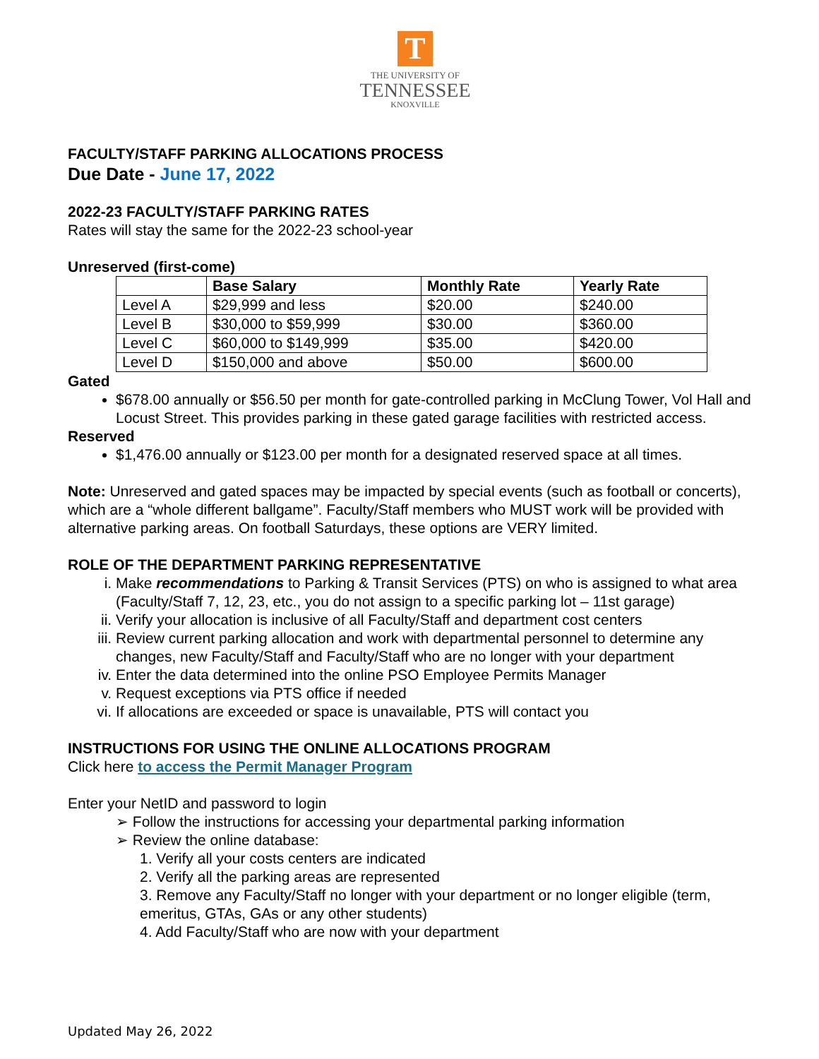T
THE UNIVERSITY OF
TENNESSEE
KNOXVILLE
FACULTY/STAFF PARKING ALLOCATIONS PROCESS
Due Date - June 17, 2022
2022-23 FACULTY/STAFF PARKING RATES
Rates will stay the same for the 2022-23 school-year
Unreserved (first-come)
| | Base Salary | Monthly Rate | Yearly Rate |
| --- | --- | --- | --- |
| Level A | $29,999 and less | $20.00 | $240.00 |
| Level B | $30,000 to $59,999 | $30.00 | $360.00 |
| Level C | $60,000 to $149,999 | $35.00 | $420.00 |
| Level D | $150,000 and above | $50.00 | $600.00 |
Gated
$678.00 annually or $56.50 per month for gate-controlled parking in McClung Tower, Vol Hall and Locust Street. This provides parking in these gated garage facilities with restricted access.
Reserved
$1,476.00 annually or $123.00 per month for a designated reserved space at all times.
Note: Unreserved and gated spaces may be impacted by special events (such as football or concerts), which are a “whole different ballgame”. Faculty/Staff members who MUST work will be provided with alternative parking areas. On football Saturdays, these options are VERY limited.
ROLE OF THE DEPARTMENT PARKING REPRESENTATIVE
i. Make recommendations to Parking & Transit Services (PTS) on who is assigned to what area (Faculty/Staff 7, 12, 23, etc., you do not assign to a specific parking lot – 11st garage)
ii. Verify your allocation is inclusive of all Faculty/Staff and department cost centers
iii. Review current parking allocation and work with departmental personnel to determine any changes, new Faculty/Staff and Faculty/Staff who are no longer with your department
iv. Enter the data determined into the online PSO Employee Permits Manager
v. Request exceptions via PTS office if needed
vi. If allocations are exceeded or space is unavailable, PTS will contact you
INSTRUCTIONS FOR USING THE ONLINE ALLOCATIONS PROGRAM
Click here to access the Permit Manager Program
Enter your NetID and password to login
➢ Follow the instructions for accessing your departmental parking information
➢ Review the online database:
1. Verify all your costs centers are indicated
2. Verify all the parking areas are represented
3. Remove any Faculty/Staff no longer with your department or no longer eligible (term, emeritus, GTAs, GAs or any other students)
4. Add Faculty/Staff who are now with your department
Updated May 26, 2022